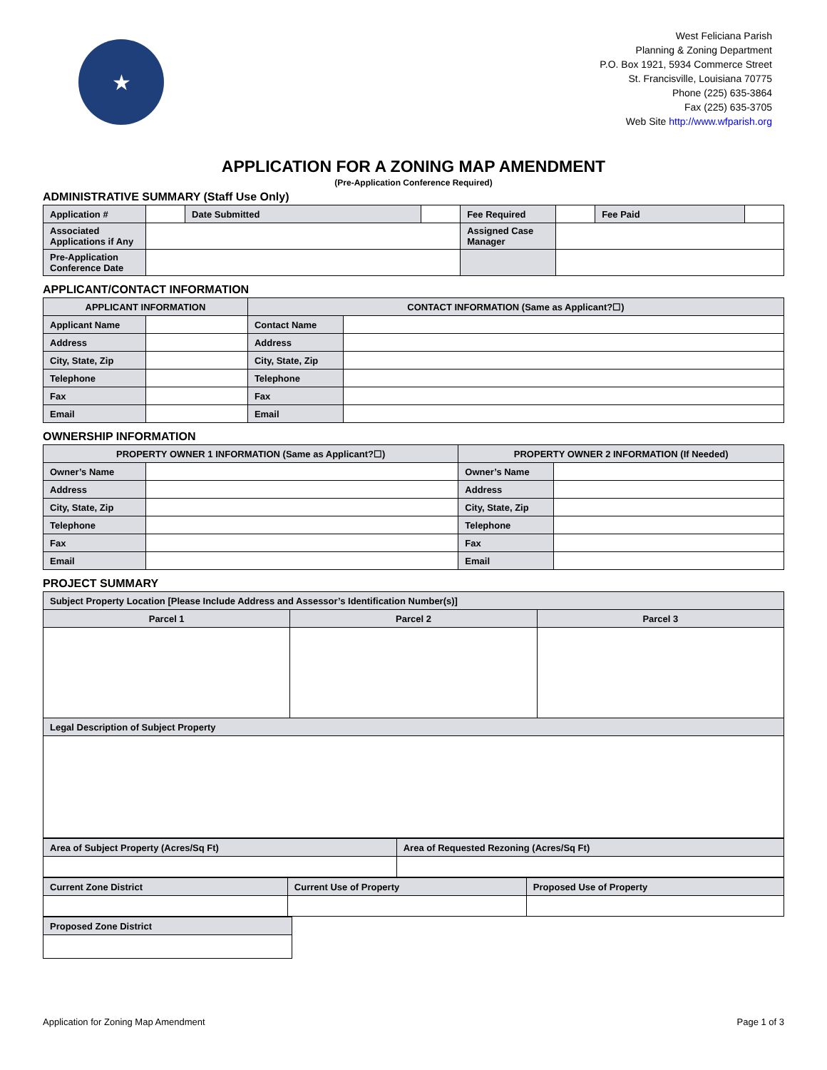★
West Feliciana Parish
Planning & Zoning Department
P.O. Box 1921, 5934 Commerce Street
St. Francisville, Louisiana 70775
Phone (225) 635-3864
Fax (225) 635-3705
Web Site http://www.wfparish.org
APPLICATION FOR A ZONING MAP AMENDMENT
(Pre-Application Conference Required)
ADMINISTRATIVE SUMMARY (Staff Use Only)
| Application # | | Date Submitted | | Fee Required | | Fee Paid | |
| Associated Applications if Any | | | | Assigned Case Manager | | | |
| Pre-Application Conference Date | | | | | | | |
APPLICANT/CONTACT INFORMATION
| APPLICANT INFORMATION | | CONTACT INFORMATION (Same as Applicant?☐) | |
| --- | --- | --- | --- |
| Applicant Name | | Contact Name | |
| Address | | Address | |
| City, State, Zip | | City, State, Zip | |
| Telephone | | Telephone | |
| Fax | | Fax | |
| Email | | Email | |
OWNERSHIP INFORMATION
| PROPERTY OWNER 1 INFORMATION (Same as Applicant?☐) | | PROPERTY OWNER 2 INFORMATION (If Needed) | |
| --- | --- | --- | --- |
| Owner’s Name | | Owner’s Name | |
| Address | | Address | |
| City, State, Zip | | City, State, Zip | |
| Telephone | | Telephone | |
| Fax | | Fax | |
| Email | | Email | |
PROJECT SUMMARY
| Subject Property Location [Please Include Address and Assessor’s Identification Number(s)] | | |
| Parcel 1 | Parcel 2 | Parcel 3 |
| Legal Description of Subject Property | | |
| Area of Subject Property (Acres/Sq Ft) | Area of Requested Rezoning (Acres/Sq Ft) |
| Current Zone District | Current Use of Property | Proposed Use of Property |
| Proposed Zone District |
Application for Zoning Map Amendment Page 1 of 3